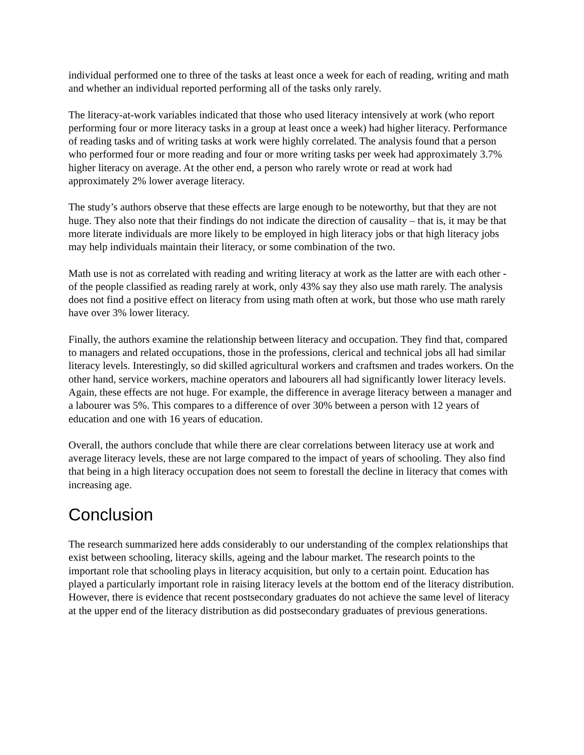individual performed one to three of the tasks at least once a week for each of reading, writing and math and whether an individual reported performing all of the tasks only rarely.
The literacy-at-work variables indicated that those who used literacy intensively at work (who report performing four or more literacy tasks in a group at least once a week) had higher literacy. Performance of reading tasks and of writing tasks at work were highly correlated. The analysis found that a person who performed four or more reading and four or more writing tasks per week had approximately 3.7% higher literacy on average. At the other end, a person who rarely wrote or read at work had approximately 2% lower average literacy.
The study’s authors observe that these effects are large enough to be noteworthy, but that they are not huge. They also note that their findings do not indicate the direction of causality – that is, it may be that more literate individuals are more likely to be employed in high literacy jobs or that high literacy jobs may help individuals maintain their literacy, or some combination of the two.
Math use is not as correlated with reading and writing literacy at work as the latter are with each other - of the people classified as reading rarely at work, only 43% say they also use math rarely. The analysis does not find a positive effect on literacy from using math often at work, but those who use math rarely have over 3% lower literacy.
Finally, the authors examine the relationship between literacy and occupation. They find that, compared to managers and related occupations, those in the professions, clerical and technical jobs all had similar literacy levels. Interestingly, so did skilled agricultural workers and craftsmen and trades workers. On the other hand, service workers, machine operators and labourers all had significantly lower literacy levels. Again, these effects are not huge. For example, the difference in average literacy between a manager and a labourer was 5%. This compares to a difference of over 30% between a person with 12 years of education and one with 16 years of education.
Overall, the authors conclude that while there are clear correlations between literacy use at work and average literacy levels, these are not large compared to the impact of years of schooling. They also find that being in a high literacy occupation does not seem to forestall the decline in literacy that comes with increasing age.
Conclusion
The research summarized here adds considerably to our understanding of the complex relationships that exist between schooling, literacy skills, ageing and the labour market. The research points to the important role that schooling plays in literacy acquisition, but only to a certain point. Education has played a particularly important role in raising literacy levels at the bottom end of the literacy distribution. However, there is evidence that recent postsecondary graduates do not achieve the same level of literacy at the upper end of the literacy distribution as did postsecondary graduates of previous generations.